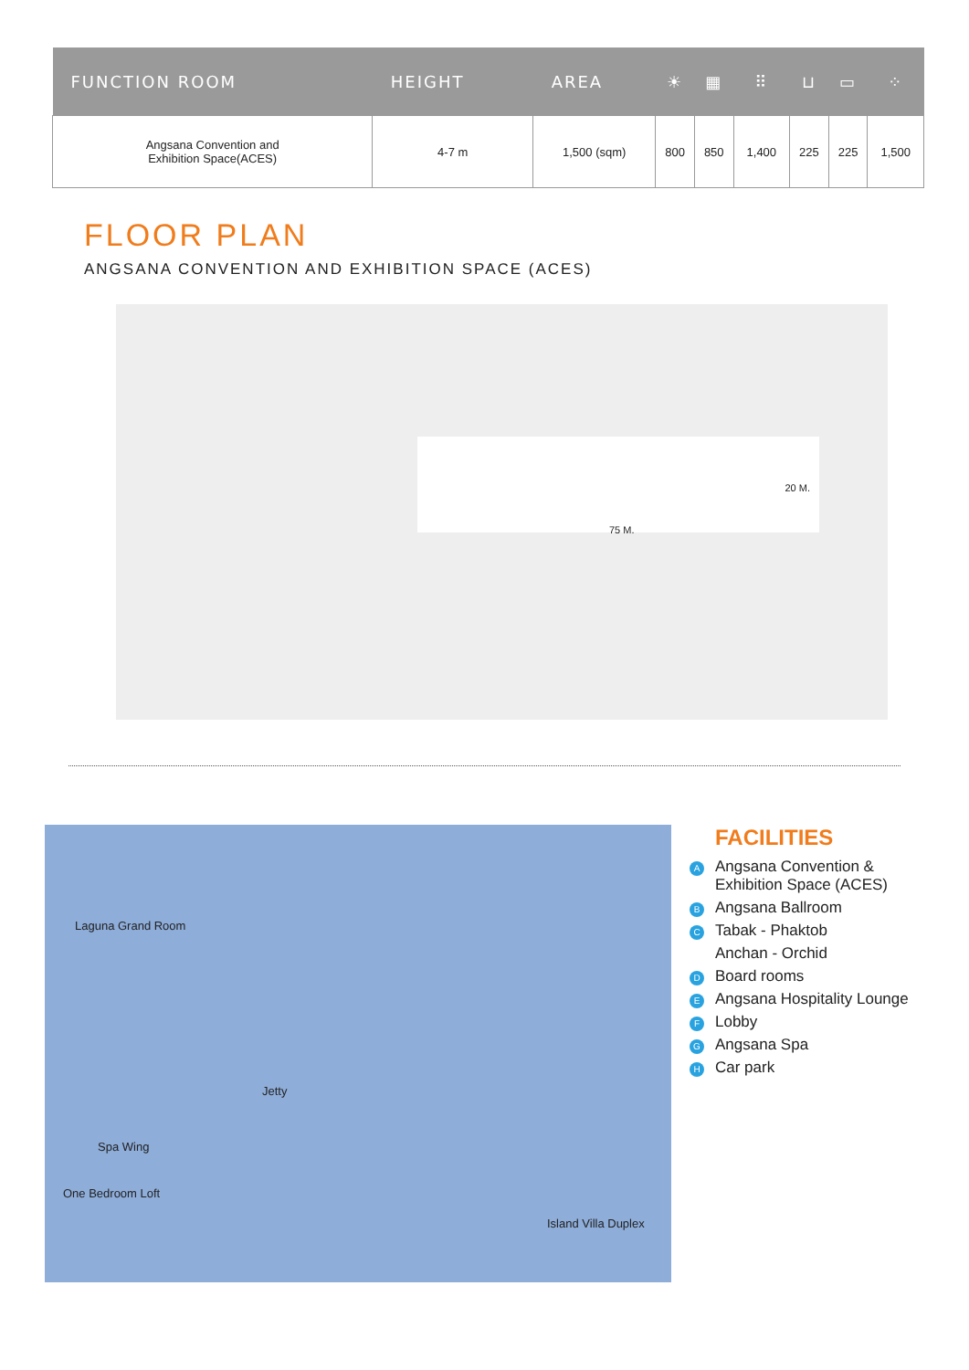| FUNCTION ROOM | HEIGHT | AREA | ☀ | ▦ | ⠿ | ⊔ | ▭ | ⁘ |
| --- | --- | --- | --- | --- | --- | --- | --- | --- |
| Angsana Convention and Exhibition Space(ACES) | 4-7 m | 1,500 (sqm) | 800 | 850 | 1,400 | 225 | 225 | 1,500 |
FLOOR PLAN
ANGSANA CONVENTION AND EXHIBITION SPACE (ACES)
75 M.
20 M.
Laguna Grand Room
Jetty
Spa Wing
One Bedroom Loft
Island Villa Duplex
FACILITIES
A Angsana Convention &
Exhibition Space (ACES)
B Angsana Ballroom
C Tabak - Phaktob
Anchan - Orchid
D Board rooms
E Angsana Hospitality Lounge
F Lobby
G Angsana Spa
H Car park